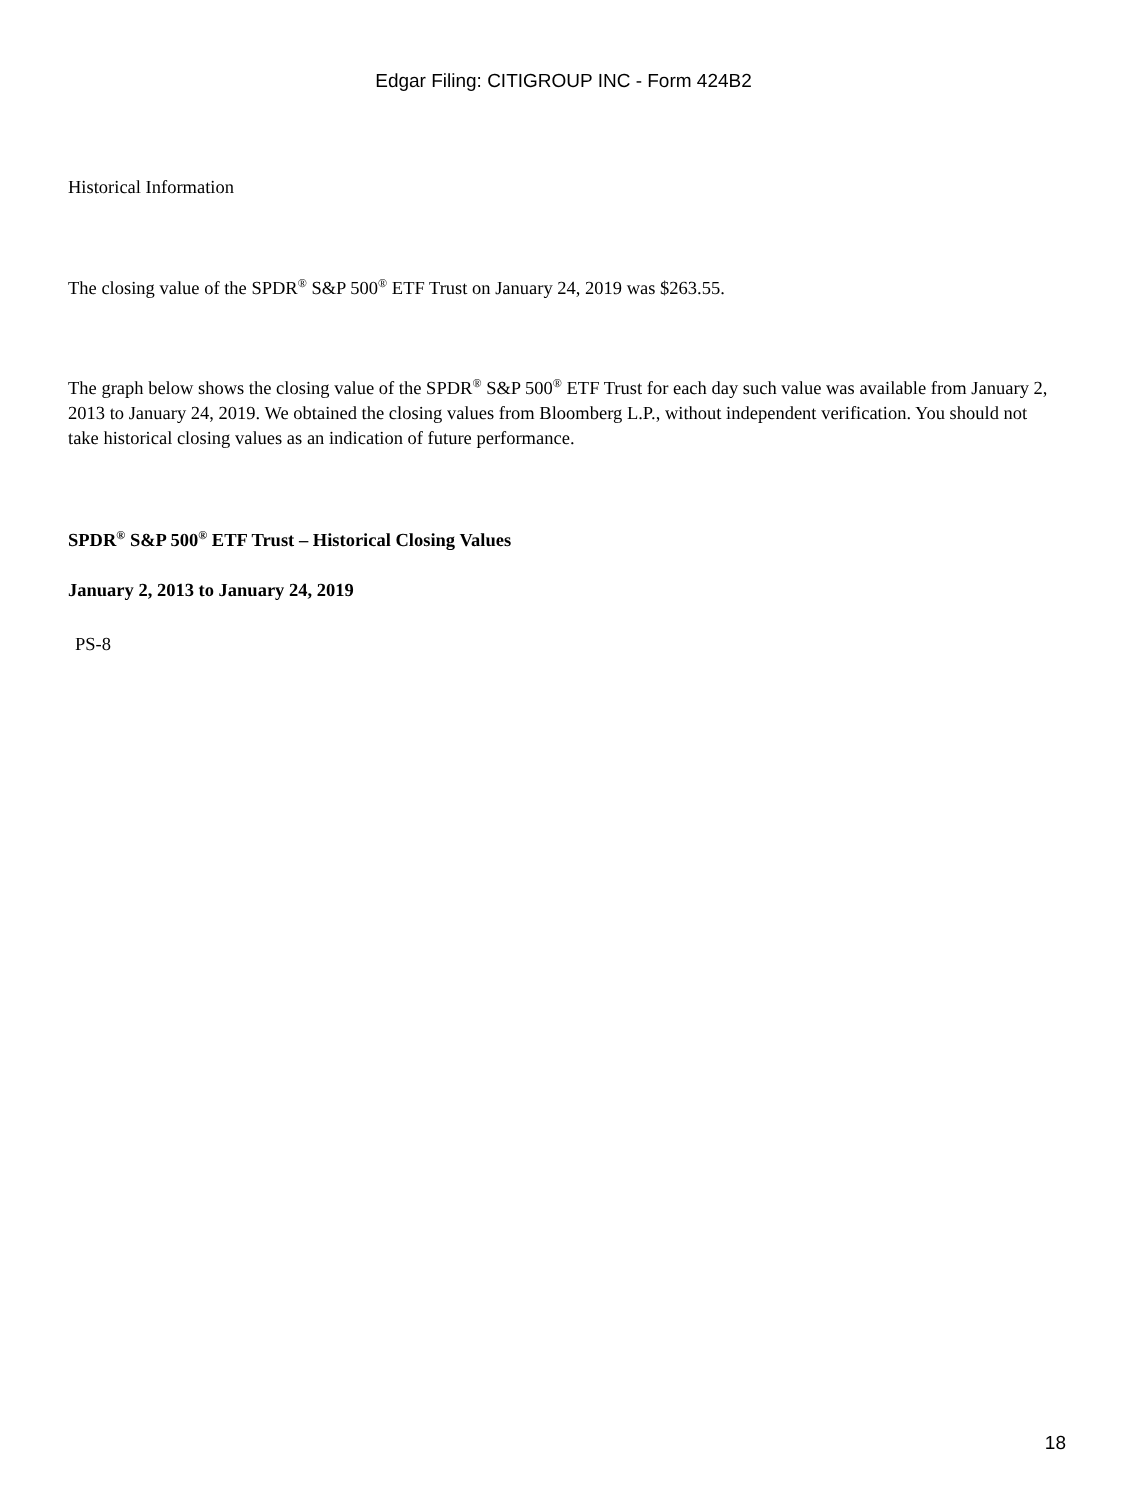Edgar Filing: CITIGROUP INC - Form 424B2
Historical Information
The closing value of the SPDR<sup>®</sup> S&P 500<sup>®</sup> ETF Trust on January 24, 2019 was $263.55.
The graph below shows the closing value of the SPDR<sup>®</sup> S&P 500<sup>®</sup> ETF Trust for each day such value was available from January 2, 2013 to January 24, 2019. We obtained the closing values from Bloomberg L.P., without independent verification. You should not take historical closing values as an indication of future performance.
SPDR<sup>®</sup> S&P 500<sup>®</sup> ETF Trust – Historical Closing Values
January 2, 2013 to January 24, 2019
PS-8
18